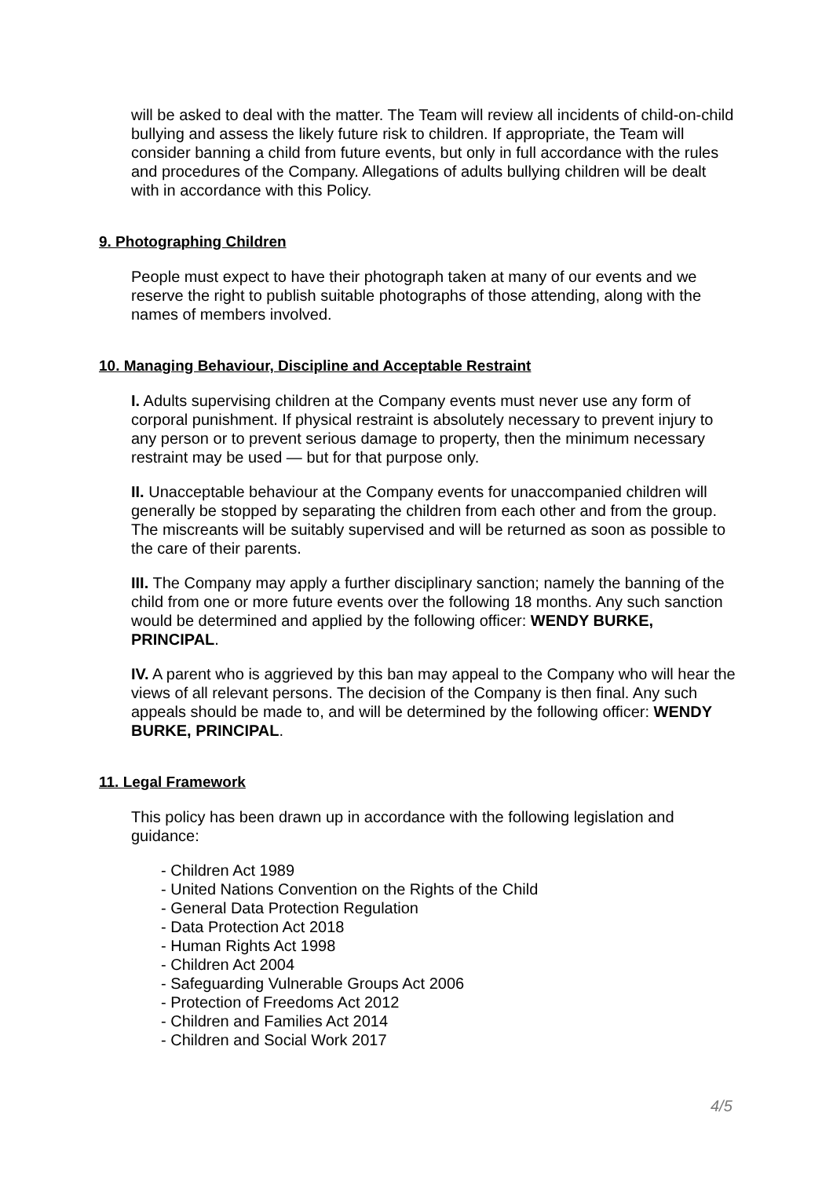will be asked to deal with the matter. The Team will review all incidents of child-on-child bullying and assess the likely future risk to children. If appropriate, the Team will consider banning a child from future events, but only in full accordance with the rules and procedures of the Company. Allegations of adults bullying children will be dealt with in accordance with this Policy.
9. Photographing Children
People must expect to have their photograph taken at many of our events and we reserve the right to publish suitable photographs of those attending, along with the names of members involved.
10. Managing Behaviour, Discipline and Acceptable Restraint
I. Adults supervising children at the Company events must never use any form of corporal punishment. If physical restraint is absolutely necessary to prevent injury to any person or to prevent serious damage to property, then the minimum necessary restraint may be used — but for that purpose only.
II. Unacceptable behaviour at the Company events for unaccompanied children will generally be stopped by separating the children from each other and from the group. The miscreants will be suitably supervised and will be returned as soon as possible to the care of their parents.
III. The Company may apply a further disciplinary sanction; namely the banning of the child from one or more future events over the following 18 months. Any such sanction would be determined and applied by the following officer: WENDY BURKE, PRINCIPAL.
IV. A parent who is aggrieved by this ban may appeal to the Company who will hear the views of all relevant persons. The decision of the Company is then final. Any such appeals should be made to, and will be determined by the following officer: WENDY BURKE, PRINCIPAL.
11. Legal Framework
This policy has been drawn up in accordance with the following legislation and guidance:
- Children Act 1989
- United Nations Convention on the Rights of the Child
- General Data Protection Regulation
- Data Protection Act 2018
- Human Rights Act 1998
- Children Act 2004
- Safeguarding Vulnerable Groups Act 2006
- Protection of Freedoms Act 2012
- Children and Families Act 2014
- Children and Social Work 2017
4/5